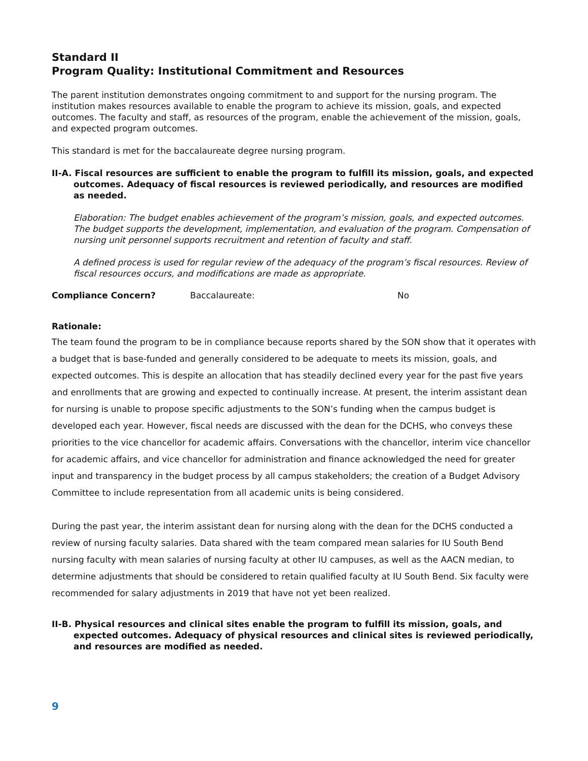Standard II
Program Quality: Institutional Commitment and Resources
The parent institution demonstrates ongoing commitment to and support for the nursing program. The institution makes resources available to enable the program to achieve its mission, goals, and expected outcomes. The faculty and staff, as resources of the program, enable the achievement of the mission, goals, and expected program outcomes.
This standard is met for the baccalaureate degree nursing program.
II-A. Fiscal resources are sufficient to enable the program to fulfill its mission, goals, and expected outcomes. Adequacy of fiscal resources is reviewed periodically, and resources are modified as needed.
Elaboration: The budget enables achievement of the program’s mission, goals, and expected outcomes. The budget supports the development, implementation, and evaluation of the program. Compensation of nursing unit personnel supports recruitment and retention of faculty and staff.
A defined process is used for regular review of the adequacy of the program’s fiscal resources. Review of fiscal resources occurs, and modifications are made as appropriate.
Compliance Concern? Baccalaureate: No
Rationale:
The team found the program to be in compliance because reports shared by the SON show that it operates with a budget that is base-funded and generally considered to be adequate to meets its mission, goals, and expected outcomes. This is despite an allocation that has steadily declined every year for the past five years and enrollments that are growing and expected to continually increase. At present, the interim assistant dean for nursing is unable to propose specific adjustments to the SON’s funding when the campus budget is developed each year. However, fiscal needs are discussed with the dean for the DCHS, who conveys these priorities to the vice chancellor for academic affairs. Conversations with the chancellor, interim vice chancellor for academic affairs, and vice chancellor for administration and finance acknowledged the need for greater input and transparency in the budget process by all campus stakeholders; the creation of a Budget Advisory Committee to include representation from all academic units is being considered.
During the past year, the interim assistant dean for nursing along with the dean for the DCHS conducted a review of nursing faculty salaries. Data shared with the team compared mean salaries for IU South Bend nursing faculty with mean salaries of nursing faculty at other IU campuses, as well as the AACN median, to determine adjustments that should be considered to retain qualified faculty at IU South Bend. Six faculty were recommended for salary adjustments in 2019 that have not yet been realized.
II-B. Physical resources and clinical sites enable the program to fulfill its mission, goals, and expected outcomes. Adequacy of physical resources and clinical sites is reviewed periodically, and resources are modified as needed.
9